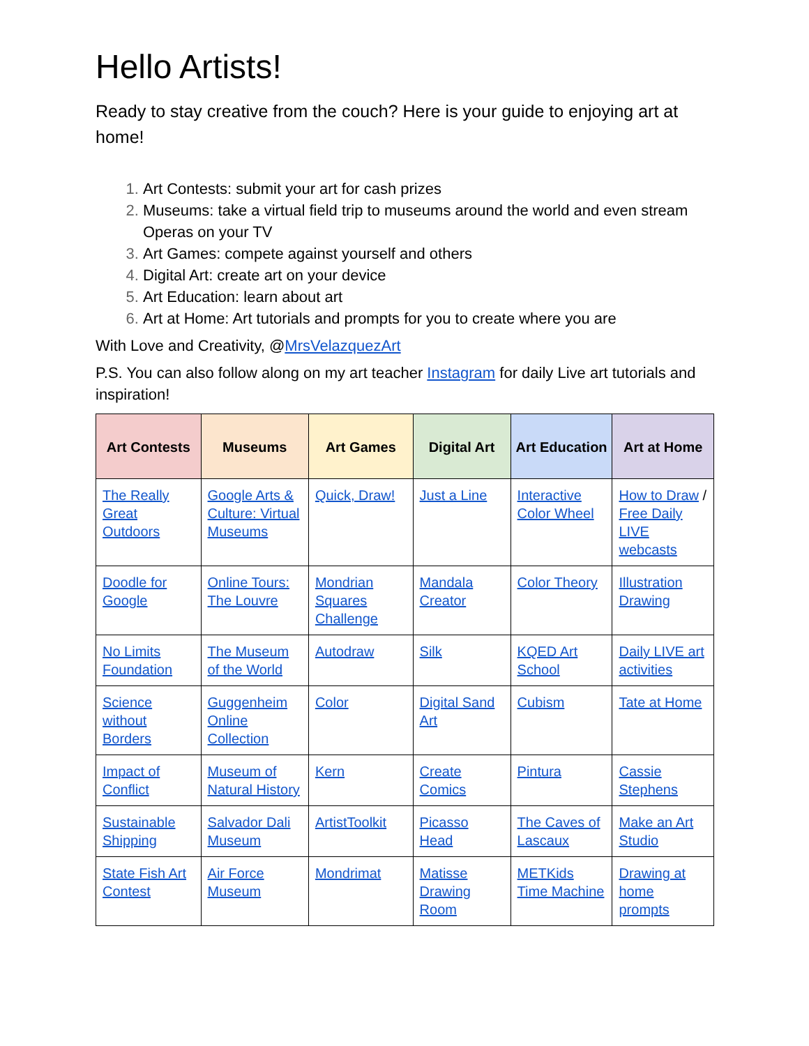Hello Artists!
Ready to stay creative from the couch? Here is your guide to enjoying art at home!
Art Contests: submit your art for cash prizes
Museums: take a virtual field trip to museums around the world and even stream Operas on your TV
Art Games: compete against yourself and others
Digital Art: create art on your device
Art Education: learn about art
Art at Home: Art tutorials and prompts for you to create where you are
With Love and Creativity, @MrsVelazquezArt
P.S. You can also follow along on my art teacher Instagram for daily Live art tutorials and inspiration!
| Art Contests | Museums | Art Games | Digital Art | Art Education | Art at Home |
| --- | --- | --- | --- | --- | --- |
| The Really Great Outdoors | Google Arts & Culture: Virtual Museums | Quick, Draw! | Just a Line | Interactive Color Wheel | How to Draw / Free Daily LIVE webcasts |
| Doodle for Google | Online Tours: The Louvre | Mondrian Squares Challenge | Mandala Creator | Color Theory | Illustration Drawing |
| No Limits Foundation | The Museum of the World | Autodraw | Silk | KQED Art School | Daily LIVE art activities |
| Science without Borders | Guggenheim Online Collection | Color | Digital Sand Art | Cubism | Tate at Home |
| Impact of Conflict | Museum of Natural History | Kern | Create Comics | Pintura | Cassie Stephens |
| Sustainable Shipping | Salvador Dali Museum | ArtistToolkit | Picasso Head | The Caves of Lascaux | Make an Art Studio |
| State Fish Art Contest | Air Force Museum | Mondrimat | Matisse Drawing Room | METKids Time Machine | Drawing at home prompts |